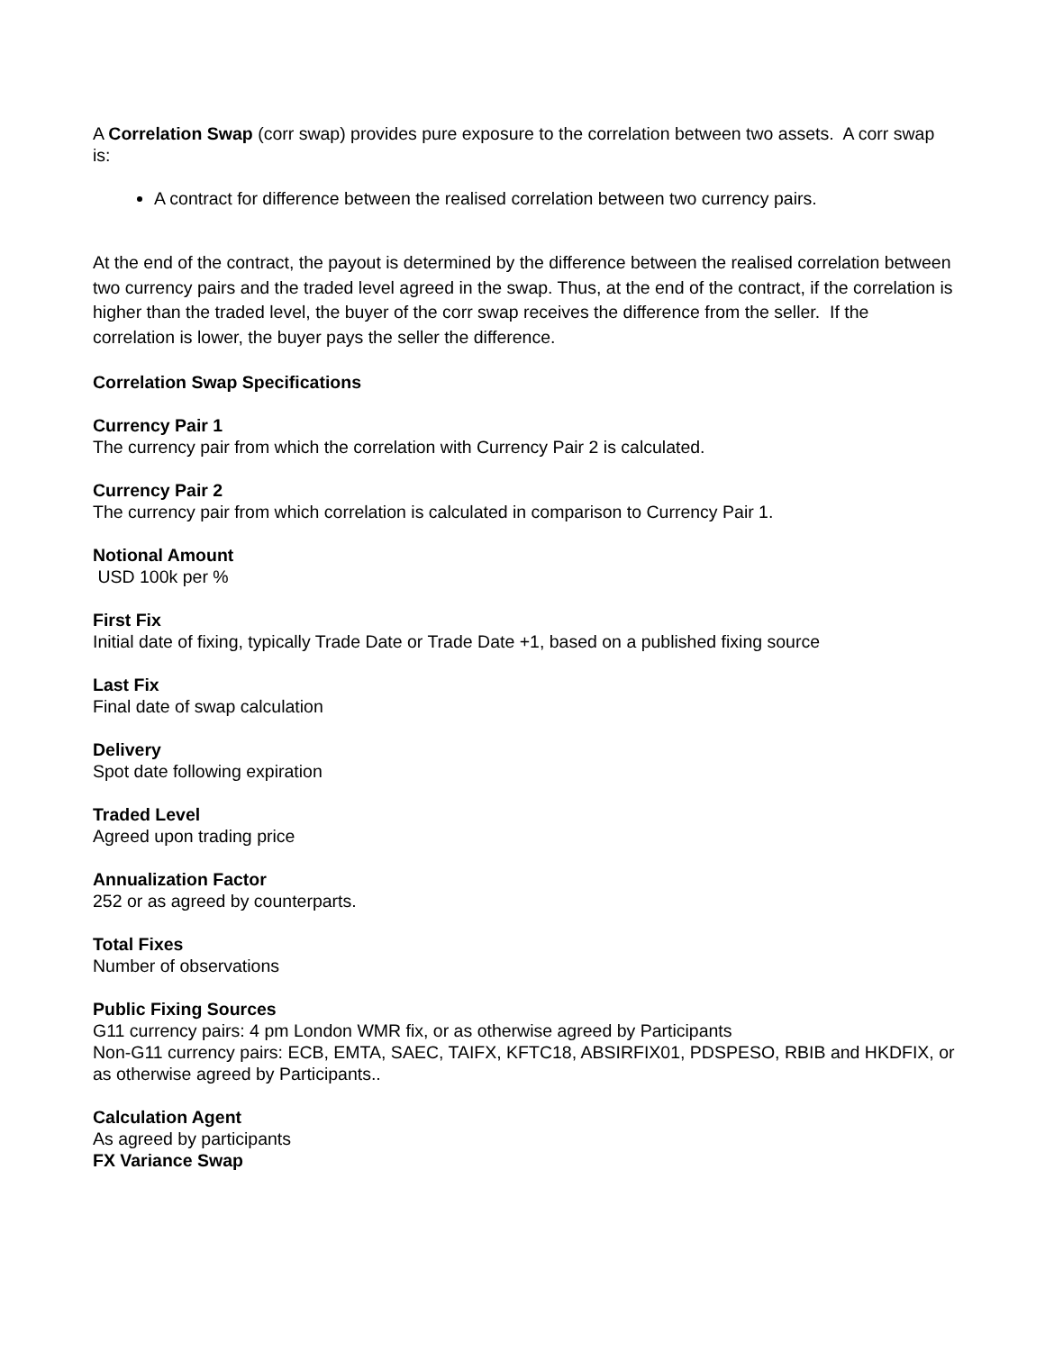A Correlation Swap (corr swap) provides pure exposure to the correlation between two assets. A corr swap is:
A contract for difference between the realised correlation between two currency pairs.
At the end of the contract, the payout is determined by the difference between the realised correlation between two currency pairs and the traded level agreed in the swap. Thus, at the end of the contract, if the correlation is higher than the traded level, the buyer of the corr swap receives the difference from the seller. If the correlation is lower, the buyer pays the seller the difference.
Correlation Swap Specifications
Currency Pair 1
The currency pair from which the correlation with Currency Pair 2 is calculated.
Currency Pair 2
The currency pair from which correlation is calculated in comparison to Currency Pair 1.
Notional Amount
USD 100k per %
First Fix
Initial date of fixing, typically Trade Date or Trade Date +1, based on a published fixing source
Last Fix
Final date of swap calculation
Delivery
Spot date following expiration
Traded Level
Agreed upon trading price
Annualization Factor
252 or as agreed by counterparts.
Total Fixes
Number of observations
Public Fixing Sources
G11 currency pairs: 4 pm London WMR fix, or as otherwise agreed by Participants
Non-G11 currency pairs: ECB, EMTA, SAEC, TAIFX, KFTC18, ABSIRFIX01, PDSPESO, RBIB and HKDFIX, or as otherwise agreed by Participants..
Calculation Agent
As agreed by participants
FX Variance Swap